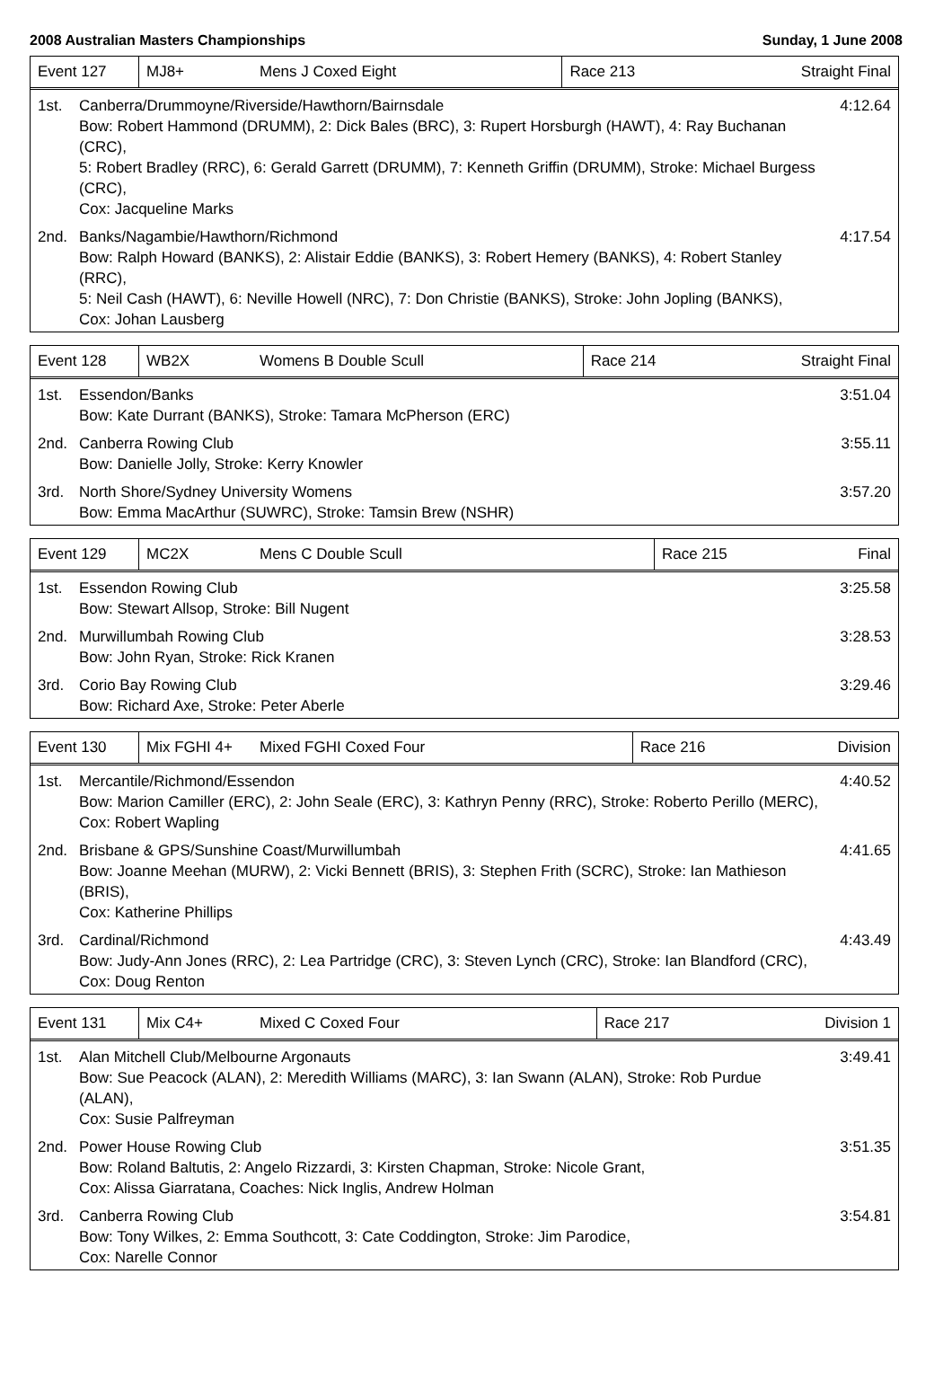2008 Australian Masters Championships Sunday, 1 June 2008
| Event 127 | MJ8+ | Mens J Coxed Eight | Race 213 | Straight Final |
1st. Canberra/Drummoyne/Riverside/Hawthorn/Bairnsdale
Bow: Robert Hammond (DRUMM), 2: Dick Bales (BRC), 3: Rupert Horsburgh (HAWT), 4: Ray Buchanan (CRC),
5: Robert Bradley (RRC), 6: Gerald Garrett (DRUMM), 7: Kenneth Griffin (DRUMM), Stroke: Michael Burgess (CRC),
Cox: Jacqueline Marks
4:12.64
2nd. Banks/Nagambie/Hawthorn/Richmond
Bow: Ralph Howard (BANKS), 2: Alistair Eddie (BANKS), 3: Robert Hemery (BANKS), 4: Robert Stanley (RRC),
5: Neil Cash (HAWT), 6: Neville Howell (NRC), 7: Don Christie (BANKS), Stroke: John Jopling (BANKS),
Cox: Johan Lausberg
4:17.54
| Event 128 | WB2X | Womens B Double Scull | Race 214 | Straight Final |
1st. Essendon/Banks
Bow: Kate Durrant (BANKS), Stroke: Tamara McPherson (ERC)
3:51.04
2nd. Canberra Rowing Club
Bow: Danielle Jolly, Stroke: Kerry Knowler
3:55.11
3rd. North Shore/Sydney University Womens
Bow: Emma MacArthur (SUWRC), Stroke: Tamsin Brew (NSHR)
3:57.20
| Event 129 | MC2X | Mens C Double Scull | Race 215 | Final |
1st. Essendon Rowing Club
Bow: Stewart Allsop, Stroke: Bill Nugent
3:25.58
2nd. Murwillumbah Rowing Club
Bow: John Ryan, Stroke: Rick Kranen
3:28.53
3rd. Corio Bay Rowing Club
Bow: Richard Axe, Stroke: Peter Aberle
3:29.46
| Event 130 | Mix FGHI 4+ | Mixed FGHI Coxed Four | Race 216 | Division |
1st. Mercantile/Richmond/Essendon
Bow: Marion Camiller (ERC), 2: John Seale (ERC), 3: Kathryn Penny (RRC), Stroke: Roberto Perillo (MERC),
Cox: Robert Wapling
4:40.52
2nd. Brisbane & GPS/Sunshine Coast/Murwillumbah
Bow: Joanne Meehan (MURW), 2: Vicki Bennett (BRIS), 3: Stephen Frith (SCRC), Stroke: Ian Mathieson (BRIS),
Cox: Katherine Phillips
4:41.65
3rd. Cardinal/Richmond
Bow: Judy-Ann Jones (RRC), 2: Lea Partridge (CRC), 3: Steven Lynch (CRC), Stroke: Ian Blandford (CRC),
Cox: Doug Renton
4:43.49
| Event 131 | Mix C4+ | Mixed C Coxed Four | Race 217 | Division 1 |
1st. Alan Mitchell Club/Melbourne Argonauts
Bow: Sue Peacock (ALAN), 2: Meredith Williams (MARC), 3: Ian Swann (ALAN), Stroke: Rob Purdue (ALAN),
Cox: Susie Palfreyman
3:49.41
2nd. Power House Rowing Club
Bow: Roland Baltutis, 2: Angelo Rizzardi, 3: Kirsten Chapman, Stroke: Nicole Grant,
Cox: Alissa Giarratana, Coaches: Nick Inglis, Andrew Holman
3:51.35
3rd. Canberra Rowing Club
Bow: Tony Wilkes, 2: Emma Southcott, 3: Cate Coddington, Stroke: Jim Parodice,
Cox: Narelle Connor
3:54.81